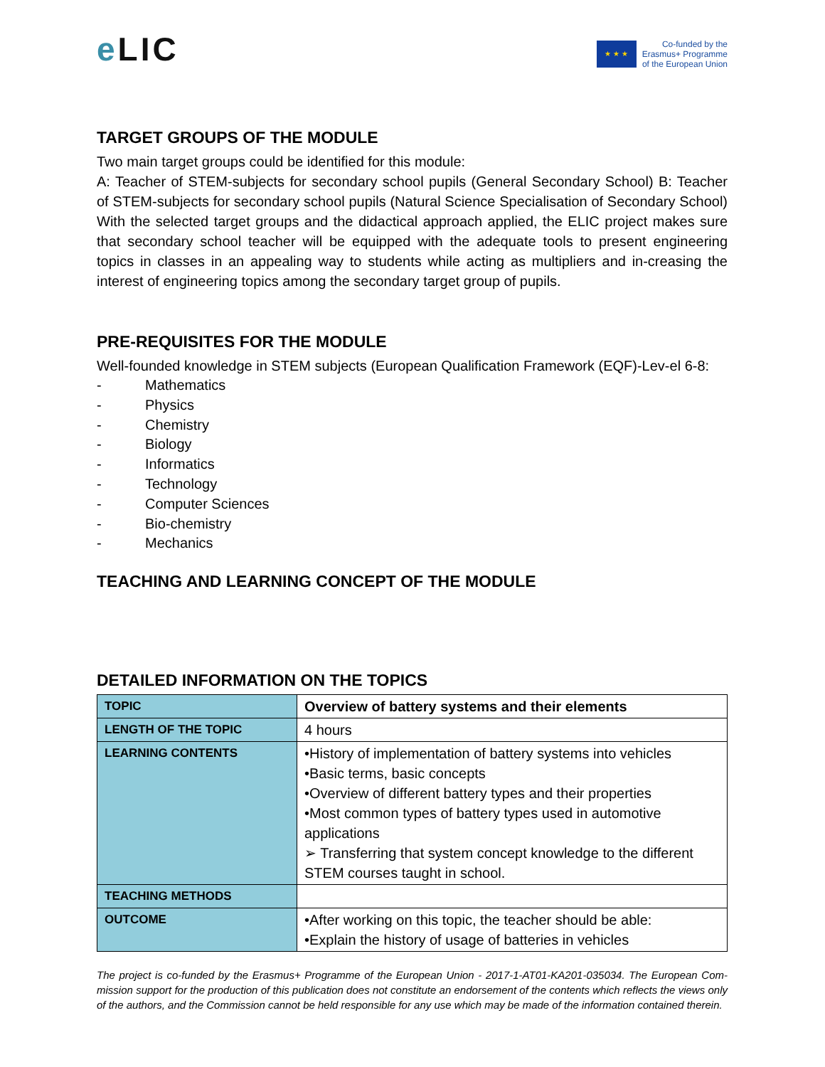e LIC
★ ★ ★
Co-funded by the
Erasmus+ Programme
of the European Union
TARGET GROUPS OF THE MODULE
Two main target groups could be identified for this module:
A: Teacher of STEM-subjects for secondary school pupils (General Secondary School) B: Teacher of STEM-subjects for secondary school pupils (Natural Science Specialisation of Secondary School) With the selected target groups and the didactical approach applied, the ELIC project makes sure that secondary school teacher will be equipped with the adequate tools to present engineering topics in classes in an appealing way to students while acting as multipliers and in-creasing the interest of engineering topics among the secondary target group of pupils.
PRE-REQUISITES FOR THE MODULE
Well-founded knowledge in STEM subjects (European Qualification Framework (EQF)-Lev-el 6-8:
- Mathematics
- Physics
- Chemistry
- Biology
- Informatics
- Technology
- Computer Sciences
- Bio-chemistry
- Mechanics
TEACHING AND LEARNING CONCEPT OF THE MODULE
DETAILED INFORMATION ON THE TOPICS
| TOPIC | Overview of battery systems and their elements |
| LENGTH OF THE TOPIC | 4 hours |
| LEARNING CONTENTS | •History of implementation of battery systems into vehicles •Basic terms, basic concepts •Overview of different battery types and their properties •Most common types of battery types used in automotive applications ➢ Transferring that system concept knowledge to the different STEM courses taught in school. |
| TEACHING METHODS | |
| OUTCOME | •After working on this topic, the teacher should be able: •Explain the history of usage of batteries in vehicles |
The project is co-funded by the Erasmus+ Programme of the European Union - 2017-1-AT01-KA201-035034. The European Com-mission support for the production of this publication does not constitute an endorsement of the contents which reflects the views only of the authors, and the Commission cannot be held responsible for any use which may be made of the information contained therein.